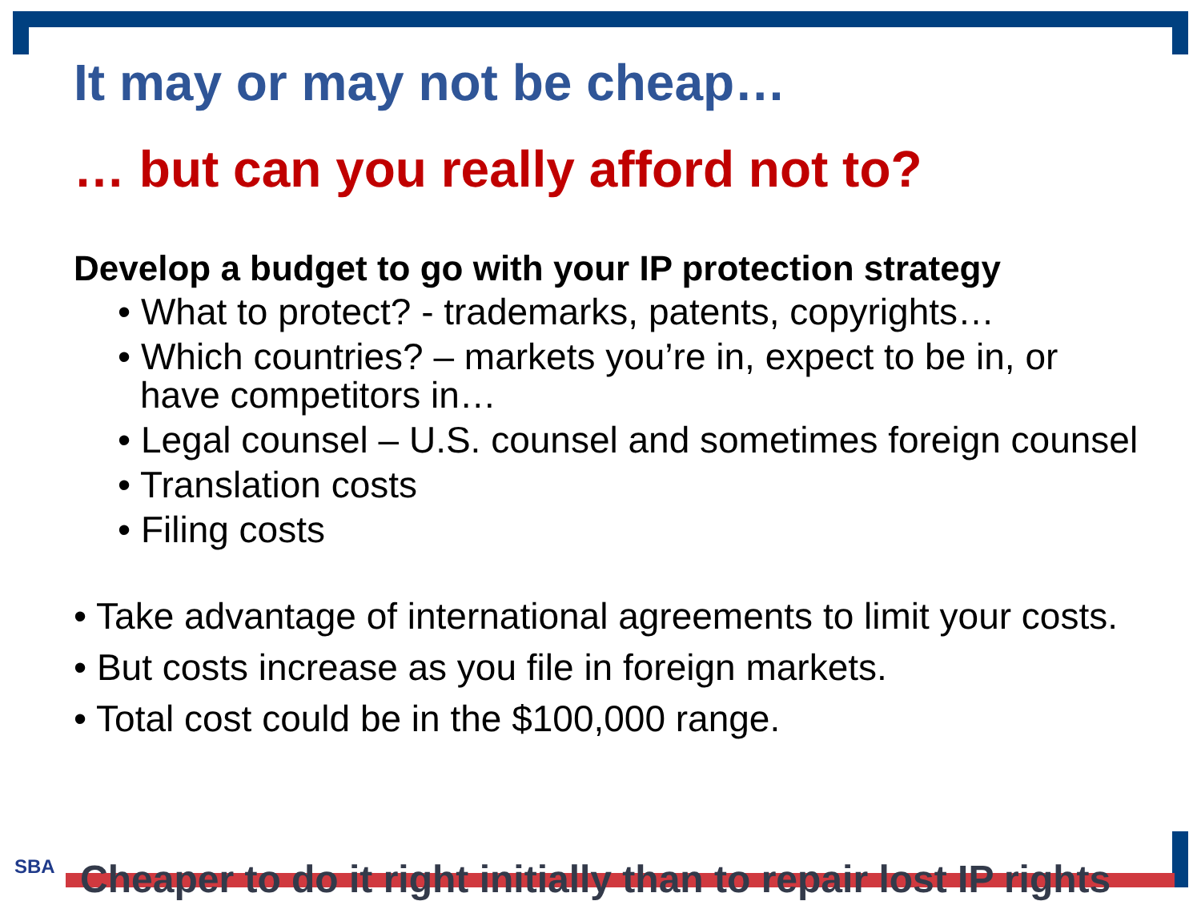It may or may not be cheap…
… but can you really afford not to?
Develop a budget to go with your IP protection strategy
• What to protect? - trademarks, patents, copyrights…
• Which countries? – markets you’re in, expect to be in, or have competitors in…
• Legal counsel – U.S. counsel and sometimes foreign counsel
• Translation costs
• Filing costs
• Take advantage of international agreements to limit your costs.
• But costs increase as you file in foreign markets.
• Total cost could be in the $100,000 range.
SBA Cheaper to do it right initially than to repair lost IP rights